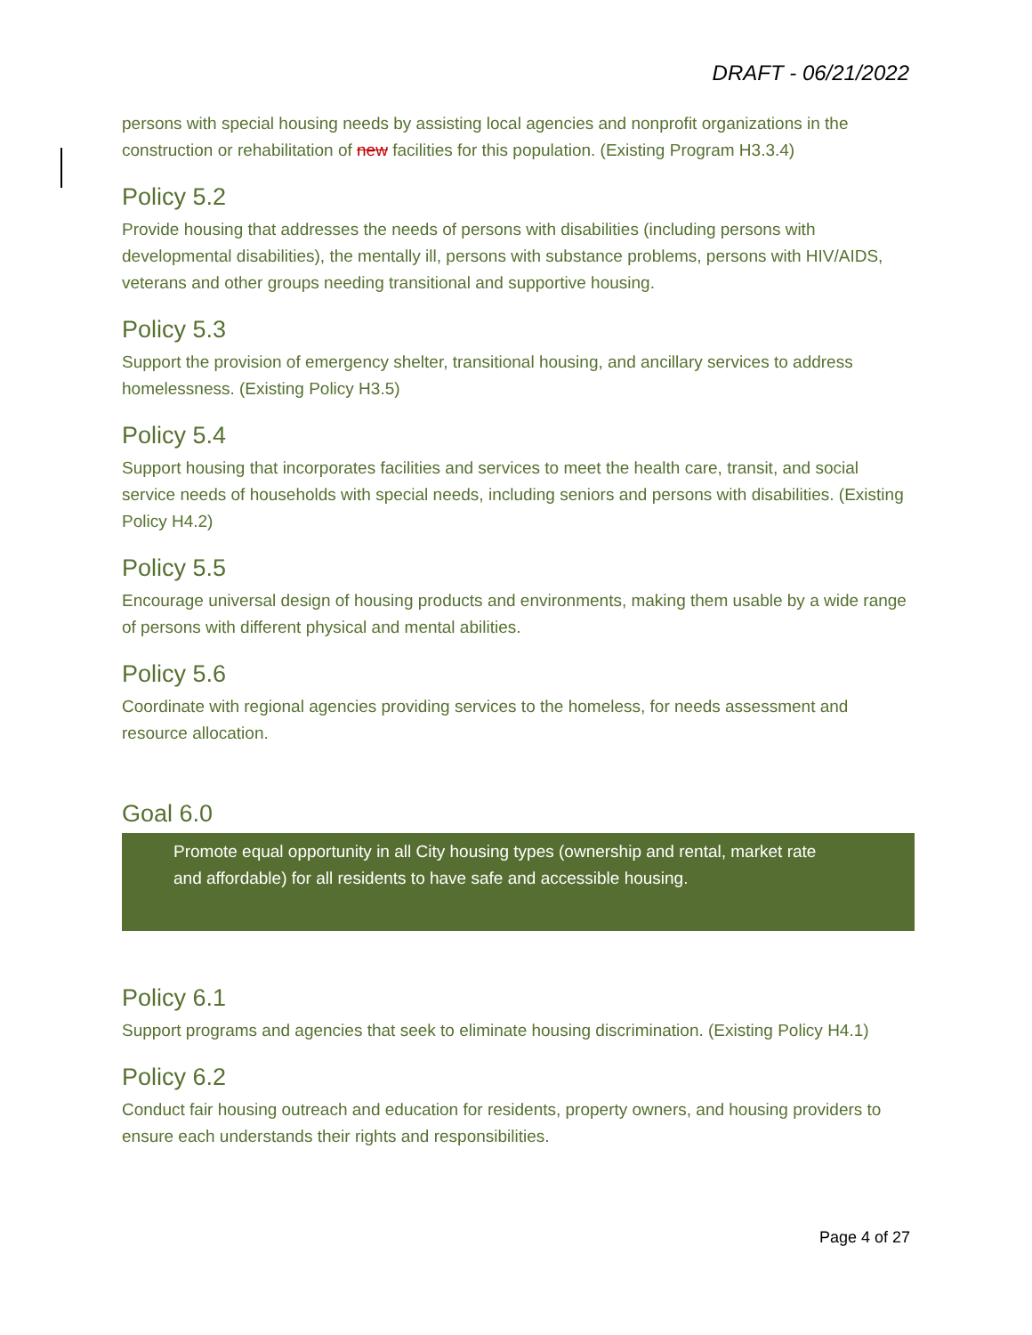DRAFT - 06/21/2022
persons with special housing needs by assisting local agencies and nonprofit organizations in the construction or rehabilitation of new facilities for this population. (Existing Program H3.3.4)
Policy 5.2
Provide housing that addresses the needs of persons with disabilities (including persons with developmental disabilities), the mentally ill, persons with substance problems, persons with HIV/AIDS, veterans and other groups needing transitional and supportive housing.
Policy 5.3
Support the provision of emergency shelter, transitional housing, and ancillary services to address homelessness. (Existing Policy H3.5)
Policy 5.4
Support housing that incorporates facilities and services to meet the health care, transit, and social service needs of households with special needs, including seniors and persons with disabilities. (Existing Policy H4.2)
Policy 5.5
Encourage universal design of housing products and environments, making them usable by a wide range of persons with different physical and mental abilities.
Policy 5.6
Coordinate with regional agencies providing services to the homeless, for needs assessment and resource allocation.
Goal 6.0
Promote equal opportunity in all City housing types (ownership and rental, market rate and affordable) for all residents to have safe and accessible housing.
Policy 6.1
Support programs and agencies that seek to eliminate housing discrimination. (Existing Policy H4.1)
Policy 6.2
Conduct fair housing outreach and education for residents, property owners, and housing providers to ensure each understands their rights and responsibilities.
Page 4 of 27